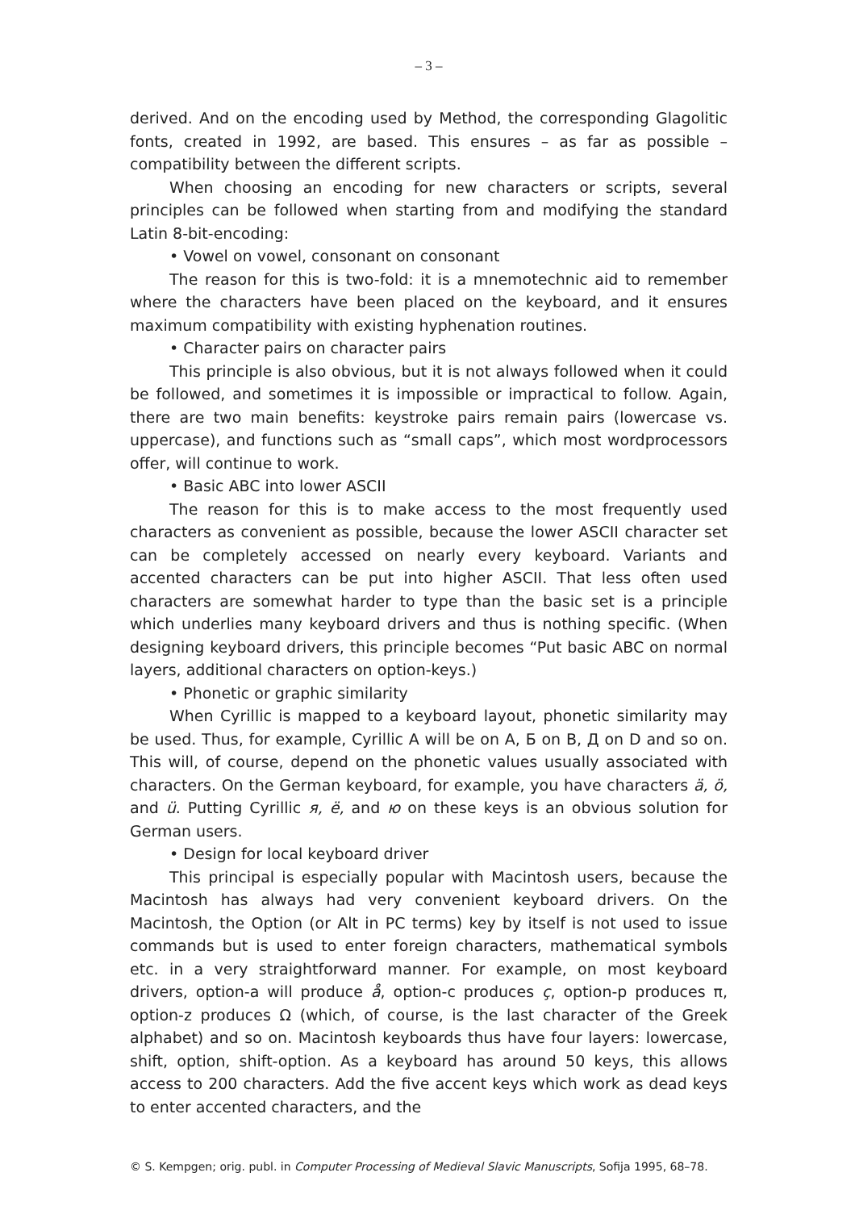– 3 –
derived. And on the encoding used by Method, the corresponding Glagolitic fonts, created in 1992, are based. This ensures – as far as possible – compatibility between the different scripts.
When choosing an encoding for new characters or scripts, several principles can be followed when starting from and modifying the standard Latin 8-bit-encoding:
• Vowel on vowel, consonant on consonant
The reason for this is two-fold: it is a mnemotechnic aid to remember where the characters have been placed on the keyboard, and it ensures maximum compatibility with existing hyphenation routines.
• Character pairs on character pairs
This principle is also obvious, but it is not always followed when it could be followed, and sometimes it is impossible or impractical to follow. Again, there are two main benefits: keystroke pairs remain pairs (lowercase vs. uppercase), and functions such as “small caps”, which most wordprocessors offer, will continue to work.
• Basic ABC into lower ASCII
The reason for this is to make access to the most frequently used characters as convenient as possible, because the lower ASCII character set can be completely accessed on nearly every keyboard. Variants and accented characters can be put into higher ASCII. That less often used characters are somewhat harder to type than the basic set is a principle which underlies many keyboard drivers and thus is nothing specific. (When designing keyboard drivers, this principle becomes “Put basic ABC on normal layers, additional characters on option-keys.)
• Phonetic or graphic similarity
When Cyrillic is mapped to a keyboard layout, phonetic similarity may be used. Thus, for example, Cyrillic А will be on A, Б on B, Д on D and so on. This will, of course, depend on the phonetic values usually associated with characters. On the German keyboard, for example, you have characters ä, ö, and ü. Putting Cyrillic я, ё, and ю on these keys is an obvious solution for German users.
• Design for local keyboard driver
This principal is especially popular with Macintosh users, because the Macintosh has always had very convenient keyboard drivers. On the Macintosh, the Option (or Alt in PC terms) key by itself is not used to issue commands but is used to enter foreign characters, mathematical symbols etc. in a very straightforward manner. For example, on most keyboard drivers, option-a will produce å, option-c produces ç, option-p produces π, option-z produces Ω (which, of course, is the last character of the Greek alphabet) and so on. Macintosh keyboards thus have four layers: lowercase, shift, option, shift-option. As a keyboard has around 50 keys, this allows access to 200 characters. Add the five accent keys which work as dead keys to enter accented characters, and the
© S. Kempgen; orig. publ. in Computer Processing of Medieval Slavic Manuscripts, Sofija 1995, 68–78.